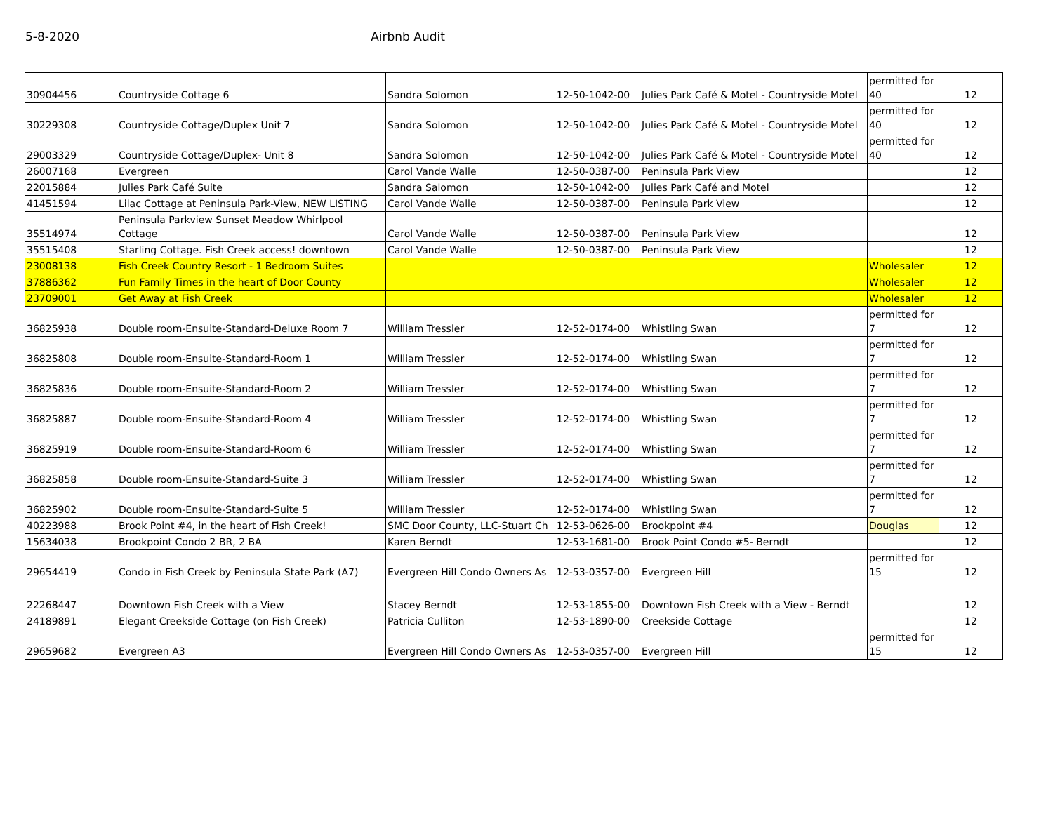5-8-2020 Airbnb Audit
| 30904456 | Countryside Cottage 6 | Sandra Solomon | 12-50-1042-00 | Julies Park Café & Motel - Countryside Motel | permitted for 40 | 12 |
| 30229308 | Countryside Cottage/Duplex Unit 7 | Sandra Solomon | 12-50-1042-00 | Julies Park Café & Motel - Countryside Motel | permitted for 40 | 12 |
| 29003329 | Countryside Cottage/Duplex- Unit 8 | Sandra Solomon | 12-50-1042-00 | Julies Park Café & Motel - Countryside Motel | permitted for 40 | 12 |
| 26007168 | Evergreen | Carol Vande Walle | 12-50-0387-00 | Peninsula Park View | | 12 |
| 22015884 | Julies Park Café Suite | Sandra Salomon | 12-50-1042-00 | Julies Park Café and Motel | | 12 |
| 41451594 | Lilac Cottage at Peninsula Park-View, NEW LISTING | Carol Vande Walle | 12-50-0387-00 | Peninsula Park View | | 12 |
| 35514974 | Peninsula Parkview Sunset Meadow Whirlpool Cottage | Carol Vande Walle | 12-50-0387-00 | Peninsula Park View | | 12 |
| 35515408 | Starling Cottage. Fish Creek access! downtown | Carol Vande Walle | 12-50-0387-00 | Peninsula Park View | | 12 |
| 23008138 | Fish Creek Country Resort - 1 Bedroom Suites | | | | Wholesaler | 12 |
| 37886362 | Fun Family Times in the heart of Door County | | | | Wholesaler | 12 |
| 23709001 | Get Away at Fish Creek | | | | Wholesaler | 12 |
| 36825938 | Double room-Ensuite-Standard-Deluxe Room 7 | William Tressler | 12-52-0174-00 | Whistling Swan | permitted for 7 | 12 |
| 36825808 | Double room-Ensuite-Standard-Room 1 | William Tressler | 12-52-0174-00 | Whistling Swan | permitted for 7 | 12 |
| 36825836 | Double room-Ensuite-Standard-Room 2 | William Tressler | 12-52-0174-00 | Whistling Swan | permitted for 7 | 12 |
| 36825887 | Double room-Ensuite-Standard-Room 4 | William Tressler | 12-52-0174-00 | Whistling Swan | permitted for 7 | 12 |
| 36825919 | Double room-Ensuite-Standard-Room 6 | William Tressler | 12-52-0174-00 | Whistling Swan | permitted for 7 | 12 |
| 36825858 | Double room-Ensuite-Standard-Suite 3 | William Tressler | 12-52-0174-00 | Whistling Swan | permitted for 7 | 12 |
| 36825902 | Double room-Ensuite-Standard-Suite 5 | William Tressler | 12-52-0174-00 | Whistling Swan | permitted for 7 | 12 |
| 40223988 | Brook Point #4, in the heart of Fish Creek! | SMC Door County, LLC-Stuart Ch | 12-53-0626-00 | Brookpoint #4 | Douglas | 12 |
| 15634038 | Brookpoint Condo 2 BR, 2 BA | Karen Berndt | 12-53-1681-00 | Brook Point Condo #5- Berndt | | 12 |
| 29654419 | Condo in Fish Creek by Peninsula State Park (A7) | Evergreen Hill Condo Owners As | 12-53-0357-00 | Evergreen Hill | permitted for 15 | 12 |
| 22268447 | Downtown Fish Creek with a View | Stacey Berndt | 12-53-1855-00 | Downtown Fish Creek with a View - Berndt | | 12 |
| 24189891 | Elegant Creekside Cottage (on Fish Creek) | Patricia Culliton | 12-53-1890-00 | Creekside Cottage | | 12 |
| 29659682 | Evergreen A3 | Evergreen Hill Condo Owners As | 12-53-0357-00 | Evergreen Hill | permitted for 15 | 12 |